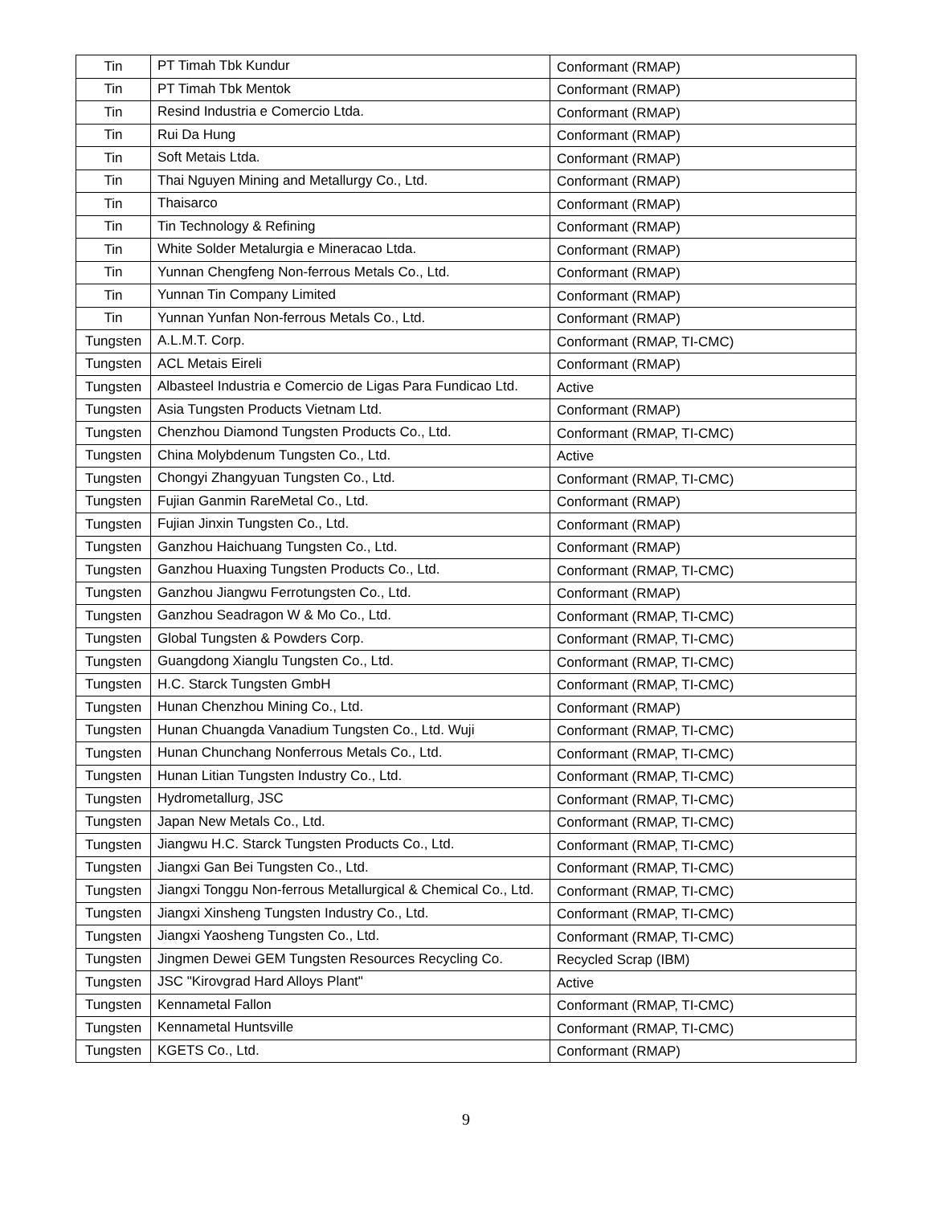| Tin | PT Timah Tbk Kundur | Conformant (RMAP) |
| Tin | PT Timah Tbk Mentok | Conformant (RMAP) |
| Tin | Resind Industria e Comercio Ltda. | Conformant (RMAP) |
| Tin | Rui Da Hung | Conformant (RMAP) |
| Tin | Soft Metais Ltda. | Conformant (RMAP) |
| Tin | Thai Nguyen Mining and Metallurgy Co., Ltd. | Conformant (RMAP) |
| Tin | Thaisarco | Conformant (RMAP) |
| Tin | Tin Technology & Refining | Conformant (RMAP) |
| Tin | White Solder Metalurgia e Mineracao Ltda. | Conformant (RMAP) |
| Tin | Yunnan Chengfeng Non-ferrous Metals Co., Ltd. | Conformant (RMAP) |
| Tin | Yunnan Tin Company Limited | Conformant (RMAP) |
| Tin | Yunnan Yunfan Non-ferrous Metals Co., Ltd. | Conformant (RMAP) |
| Tungsten | A.L.M.T. Corp. | Conformant (RMAP, TI-CMC) |
| Tungsten | ACL Metais Eireli | Conformant (RMAP) |
| Tungsten | Albasteel Industria e Comercio de Ligas Para Fundicao Ltd. | Active |
| Tungsten | Asia Tungsten Products Vietnam Ltd. | Conformant (RMAP) |
| Tungsten | Chenzhou Diamond Tungsten Products Co., Ltd. | Conformant (RMAP, TI-CMC) |
| Tungsten | China Molybdenum Tungsten Co., Ltd. | Active |
| Tungsten | Chongyi Zhangyuan Tungsten Co., Ltd. | Conformant (RMAP, TI-CMC) |
| Tungsten | Fujian Ganmin RareMetal Co., Ltd. | Conformant (RMAP) |
| Tungsten | Fujian Jinxin Tungsten Co., Ltd. | Conformant (RMAP) |
| Tungsten | Ganzhou Haichuang Tungsten Co., Ltd. | Conformant (RMAP) |
| Tungsten | Ganzhou Huaxing Tungsten Products Co., Ltd. | Conformant (RMAP, TI-CMC) |
| Tungsten | Ganzhou Jiangwu Ferrotungsten Co., Ltd. | Conformant (RMAP) |
| Tungsten | Ganzhou Seadragon W & Mo Co., Ltd. | Conformant (RMAP, TI-CMC) |
| Tungsten | Global Tungsten & Powders Corp. | Conformant (RMAP, TI-CMC) |
| Tungsten | Guangdong Xianglu Tungsten Co., Ltd. | Conformant (RMAP, TI-CMC) |
| Tungsten | H.C. Starck Tungsten GmbH | Conformant (RMAP, TI-CMC) |
| Tungsten | Hunan Chenzhou Mining Co., Ltd. | Conformant (RMAP) |
| Tungsten | Hunan Chuangda Vanadium Tungsten Co., Ltd. Wuji | Conformant (RMAP, TI-CMC) |
| Tungsten | Hunan Chunchang Nonferrous Metals Co., Ltd. | Conformant (RMAP, TI-CMC) |
| Tungsten | Hunan Litian Tungsten Industry Co., Ltd. | Conformant (RMAP, TI-CMC) |
| Tungsten | Hydrometallurg, JSC | Conformant (RMAP, TI-CMC) |
| Tungsten | Japan New Metals Co., Ltd. | Conformant (RMAP, TI-CMC) |
| Tungsten | Jiangwu H.C. Starck Tungsten Products Co., Ltd. | Conformant (RMAP, TI-CMC) |
| Tungsten | Jiangxi Gan Bei Tungsten Co., Ltd. | Conformant (RMAP, TI-CMC) |
| Tungsten | Jiangxi Tonggu Non-ferrous Metallurgical & Chemical Co., Ltd. | Conformant (RMAP, TI-CMC) |
| Tungsten | Jiangxi Xinsheng Tungsten Industry Co., Ltd. | Conformant (RMAP, TI-CMC) |
| Tungsten | Jiangxi Yaosheng Tungsten Co., Ltd. | Conformant (RMAP, TI-CMC) |
| Tungsten | Jingmen Dewei GEM Tungsten Resources Recycling Co. | Recycled Scrap (IBM) |
| Tungsten | JSC "Kirovgrad Hard Alloys Plant" | Active |
| Tungsten | Kennametal Fallon | Conformant (RMAP, TI-CMC) |
| Tungsten | Kennametal Huntsville | Conformant (RMAP, TI-CMC) |
| Tungsten | KGETS Co., Ltd. | Conformant (RMAP) |
9